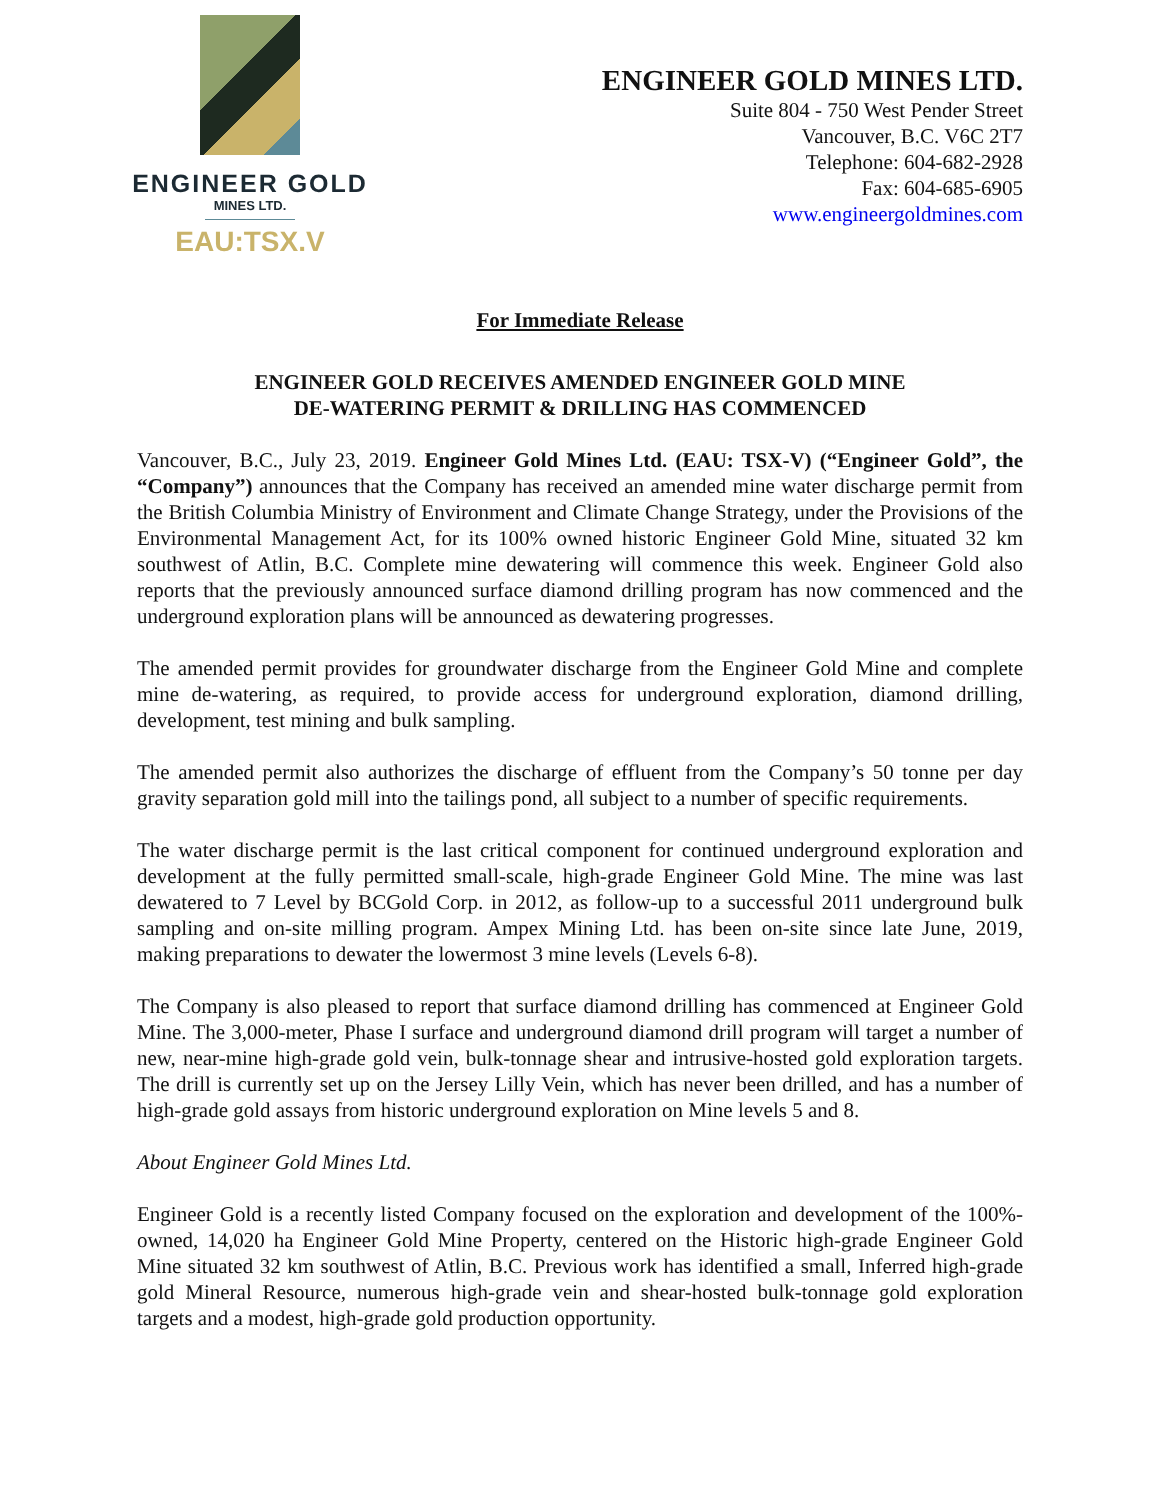ENGINEER GOLD
MINES LTD.
EAU:TSX.V
ENGINEER GOLD MINES LTD.
Suite 804 - 750 West Pender Street
Vancouver, B.C. V6C 2T7
Telephone: 604-682-2928
Fax: 604-685-6905
www.engineergoldmines.com
For Immediate Release
ENGINEER GOLD RECEIVES AMENDED ENGINEER GOLD MINE
DE-WATERING PERMIT & DRILLING HAS COMMENCED
Vancouver, B.C., July 23, 2019. Engineer Gold Mines Ltd. (EAU: TSX-V) (“Engineer Gold”, the “Company”) announces that the Company has received an amended mine water discharge permit from the British Columbia Ministry of Environment and Climate Change Strategy, under the Provisions of the Environmental Management Act, for its 100% owned historic Engineer Gold Mine, situated 32 km southwest of Atlin, B.C. Complete mine dewatering will commence this week. Engineer Gold also reports that the previously announced surface diamond drilling program has now commenced and the underground exploration plans will be announced as dewatering progresses.
The amended permit provides for groundwater discharge from the Engineer Gold Mine and complete mine de-watering, as required, to provide access for underground exploration, diamond drilling, development, test mining and bulk sampling.
The amended permit also authorizes the discharge of effluent from the Company’s 50 tonne per day gravity separation gold mill into the tailings pond, all subject to a number of specific requirements.
The water discharge permit is the last critical component for continued underground exploration and development at the fully permitted small-scale, high-grade Engineer Gold Mine. The mine was last dewatered to 7 Level by BCGold Corp. in 2012, as follow-up to a successful 2011 underground bulk sampling and on-site milling program. Ampex Mining Ltd. has been on-site since late June, 2019, making preparations to dewater the lowermost 3 mine levels (Levels 6-8).
The Company is also pleased to report that surface diamond drilling has commenced at Engineer Gold Mine. The 3,000-meter, Phase I surface and underground diamond drill program will target a number of new, near-mine high-grade gold vein, bulk-tonnage shear and intrusive-hosted gold exploration targets. The drill is currently set up on the Jersey Lilly Vein, which has never been drilled, and has a number of high-grade gold assays from historic underground exploration on Mine levels 5 and 8.
About Engineer Gold Mines Ltd.
Engineer Gold is a recently listed Company focused on the exploration and development of the 100%-owned, 14,020 ha Engineer Gold Mine Property, centered on the Historic high-grade Engineer Gold Mine situated 32 km southwest of Atlin, B.C. Previous work has identified a small, Inferred high-grade gold Mineral Resource, numerous high-grade vein and shear-hosted bulk-tonnage gold exploration targets and a modest, high-grade gold production opportunity.